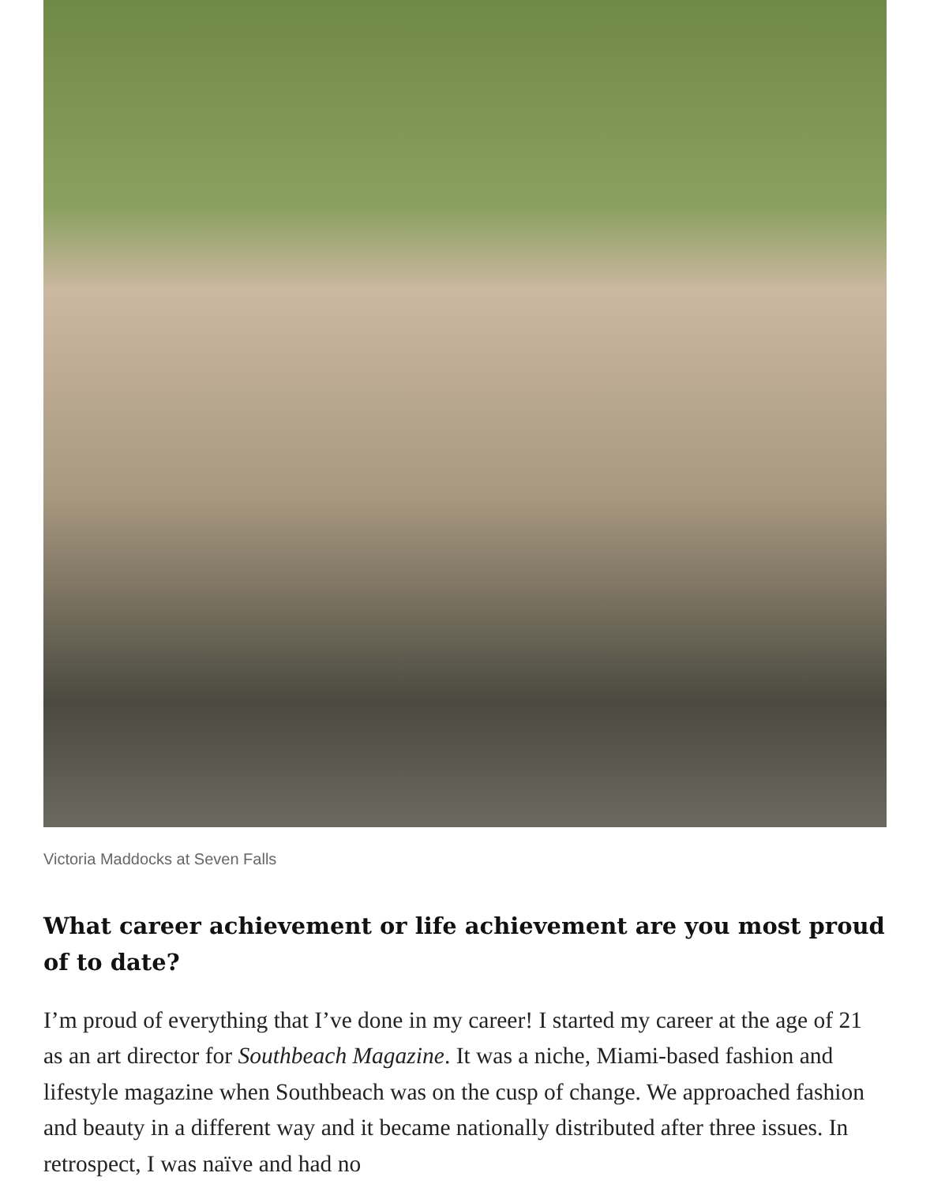Victoria Maddocks at Seven Falls
What career achievement or life achievement are you most proud of to date?
I’m proud of everything that I’ve done in my career! I started my career at the age of 21 as an art director for Southbeach Magazine. It was a niche, Miami-based fashion and lifestyle magazine when Southbeach was on the cusp of change. We approached fashion and beauty in a different way and it became nationally distributed after three issues. In retrospect, I was naïve and had no